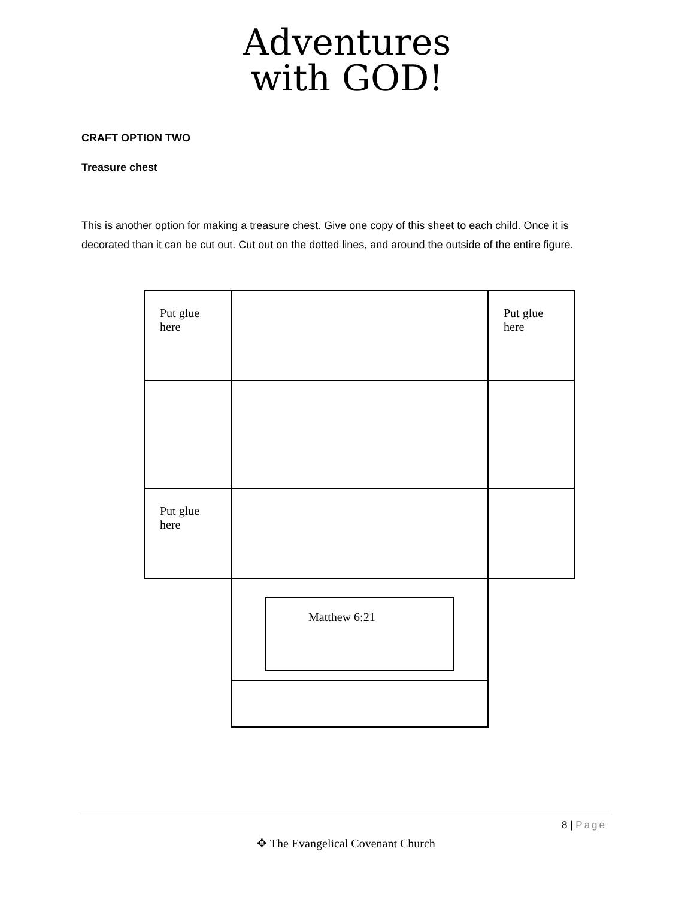Adventures
with GOD!
CRAFT OPTION TWO
Treasure chest
This is another option for making a treasure chest. Give one copy of this sheet to each child. Once it is decorated than it can be cut out. Cut out on the dotted lines, and around the outside of the entire figure.
Put glue
here
Put glue
here
Put glue
here
Matthew 6:21
8 | Page
✥ The Evangelical Covenant Church